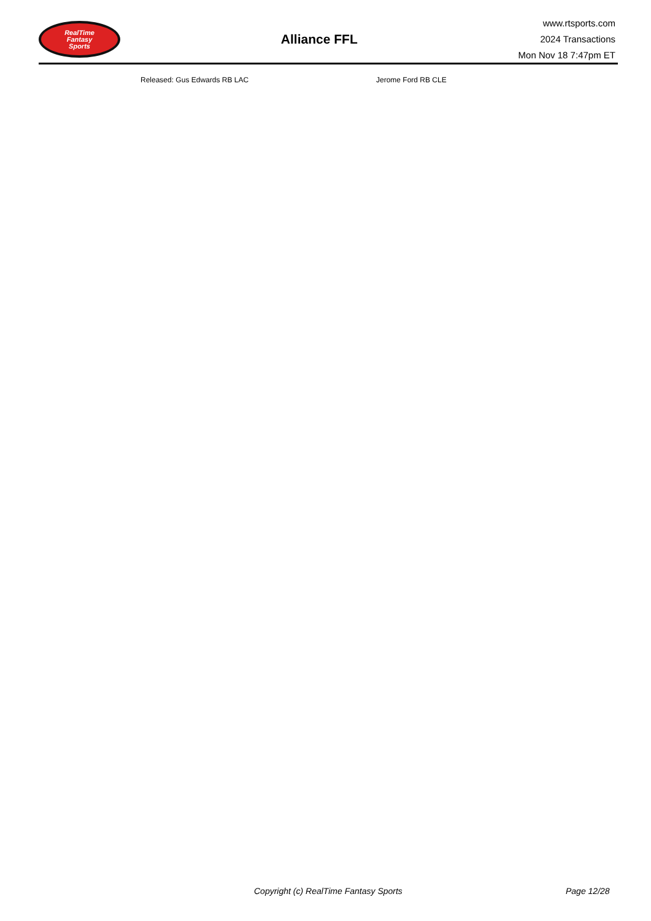RealTime
Fantasy
Sports
Alliance FFL
www.rtsports.com
2024 Transactions
Mon Nov 18 7:47pm ET
| Released: Gus Edwards RB LAC Jerome Ford RB CLE |
Copyright (c) RealTime Fantasy Sports Page 12/28